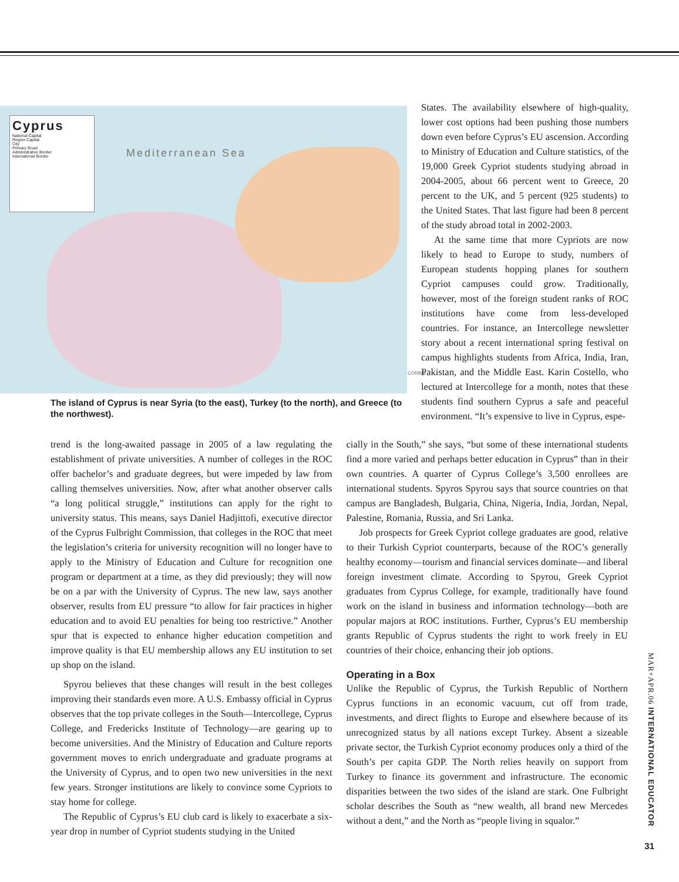Cyprus
National Capital
Region Capital
City
Primary Road
Administrative Border
International Border
Mediterranean Sea
States. The availability elsewhere of high-quality, lower cost options had been pushing those numbers down even before Cyprus’s EU ascension. According to Ministry of Education and Culture statistics, of the 19,000 Greek Cypriot students studying abroad in 2004-2005, about 66 percent went to Greece, 20 percent to the UK, and 5 percent (925 students) to the United States. That last figure had been 8 percent of the study abroad total in 2002-2003.
At the same time that more Cypriots are now likely to head to Europe to study, numbers of European students hopping planes for southern Cypriot campuses could grow. Traditionally, however, most of the foreign student ranks of ROC institutions have come from less-developed countries. For instance, an Intercollege newsletter story about a recent international spring festival on campus highlights students from Africa, India, Iran, Pakistan, and the Middle East. Karin Costello, who lectured at Intercollege for a month, notes that these students find southern Cyprus a safe and peaceful environment. “It’s expensive to live in Cyprus, espe-
CORBIS
The island of Cyprus is near Syria (to the east), Turkey (to the north), and Greece (to the northwest).
trend is the long-awaited passage in 2005 of a law regulating the establishment of private universities. A number of colleges in the ROC offer bachelor’s and graduate degrees, but were impeded by law from calling themselves universities. Now, after what another observer calls “a long political struggle,” institutions can apply for the right to university status. This means, says Daniel Hadjittofi, executive director of the Cyprus Fulbright Commission, that colleges in the ROC that meet the legislation’s criteria for university recognition will no longer have to apply to the Ministry of Education and Culture for recognition one program or department at a time, as they did previously; they will now be on a par with the University of Cyprus. The new law, says another observer, results from EU pressure “to allow for fair practices in higher education and to avoid EU penalties for being too restrictive.” Another spur that is expected to enhance higher education competition and improve quality is that EU membership allows any EU institution to set up shop on the island.
Spyrou believes that these changes will result in the best colleges improving their standards even more. A U.S. Embassy official in Cyprus observes that the top private colleges in the South—Intercollege, Cyprus College, and Fredericks Institute of Technology—are gearing up to become universities. And the Ministry of Education and Culture reports government moves to enrich undergraduate and graduate programs at the University of Cyprus, and to open two new universities in the next few years. Stronger institutions are likely to convince some Cypriots to stay home for college.
The Republic of Cyprus’s EU club card is likely to exacerbate a six-year drop in number of Cypriot students studying in the United
cially in the South,” she says, “but some of these international students find a more varied and perhaps better education in Cyprus” than in their own countries. A quarter of Cyprus College’s 3,500 enrollees are international students. Spyros Spyrou says that source countries on that campus are Bangladesh, Bulgaria, China, Nigeria, India, Jordan, Nepal, Palestine, Romania, Russia, and Sri Lanka.
Job prospects for Greek Cypriot college graduates are good, relative to their Turkish Cypriot counterparts, because of the ROC’s generally healthy economy—tourism and financial services dominate—and liberal foreign investment climate. According to Spyrou, Greek Cypriot graduates from Cyprus College, for example, traditionally have found work on the island in business and information technology—both are popular majors at ROC institutions. Further, Cyprus’s EU membership grants Republic of Cyprus students the right to work freely in EU countries of their choice, enhancing their job options.
Operating in a Box
Unlike the Republic of Cyprus, the Turkish Republic of Northern Cyprus functions in an economic vacuum, cut off from trade, investments, and direct flights to Europe and elsewhere because of its unrecognized status by all nations except Turkey. Absent a sizeable private sector, the Turkish Cypriot economy produces only a third of the South’s per capita GDP. The North relies heavily on support from Turkey to finance its government and infrastructure. The economic disparities between the two sides of the island are stark. One Fulbright scholar describes the South as “new wealth, all brand new Mercedes without a dent,” and the North as “people living in squalor.”
MAR+APR.06 INTERNATIONAL EDUCATOR
31